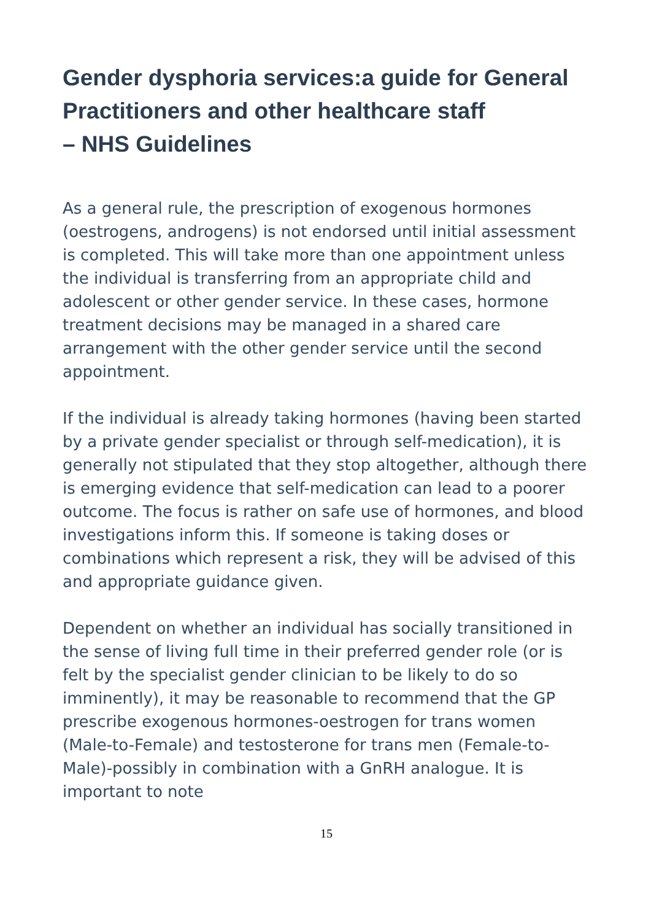Gender dysphoria services:a guide for General Practitioners and other healthcare staff
– NHS Guidelines
As a general rule, the prescription of exogenous hormones (oestrogens, androgens) is not endorsed until initial assessment is completed. This will take more than one appointment unless the individual is transferring from an appropriate child and adolescent or other gender service. In these cases, hormone treatment decisions may be managed in a shared care arrangement with the other gender service until the second appointment.
If the individual is already taking hormones (having been started by a private gender specialist or through self-medication), it is generally not stipulated that they stop altogether, although there is emerging evidence that self-medication can lead to a poorer outcome. The focus is rather on safe use of hormones, and blood investigations inform this. If someone is taking doses or combinations which represent a risk, they will be advised of this and appropriate guidance given.
Dependent on whether an individual has socially transitioned in the sense of living full time in their preferred gender role (or is felt by the specialist gender clinician to be likely to do so imminently), it may be reasonable to recommend that the GP prescribe exogenous hormones-oestrogen for trans women (Male-to-Female) and testosterone for trans men (Female-to-Male)-possibly in combination with a GnRH analogue. It is important to note
15